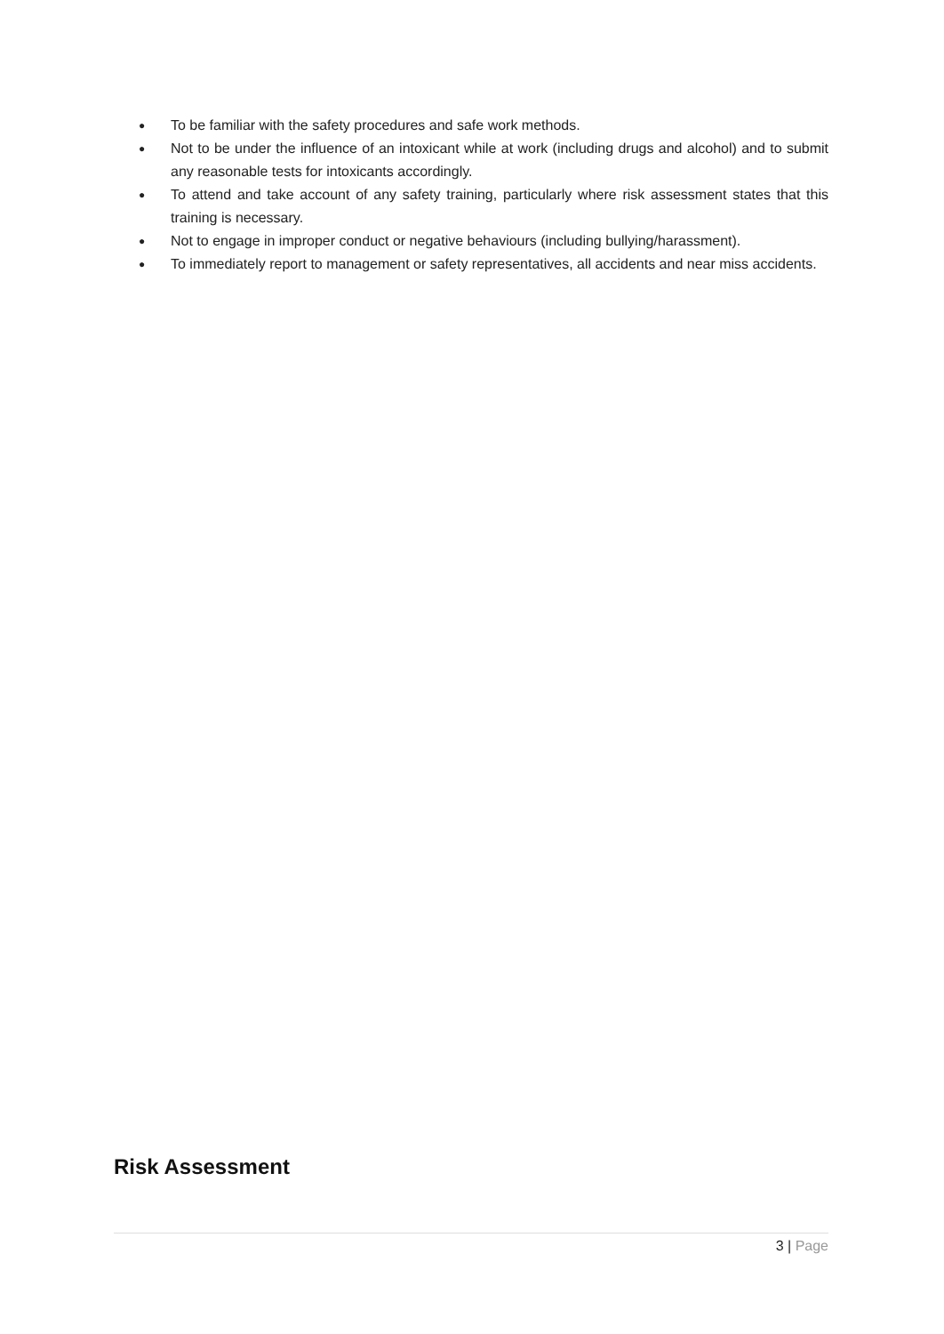● To be familiar with the safety procedures and safe work methods.
● Not to be under the influence of an intoxicant while at work (including drugs and alcohol) and to submit any reasonable tests for intoxicants accordingly.
● To attend and take account of any safety training, particularly where risk assessment states that this training is necessary.
● Not to engage in improper conduct or negative behaviours (including bullying/harassment).
● To immediately report to management or safety representatives, all accidents and near miss accidents.
Risk Assessment
3 | Page